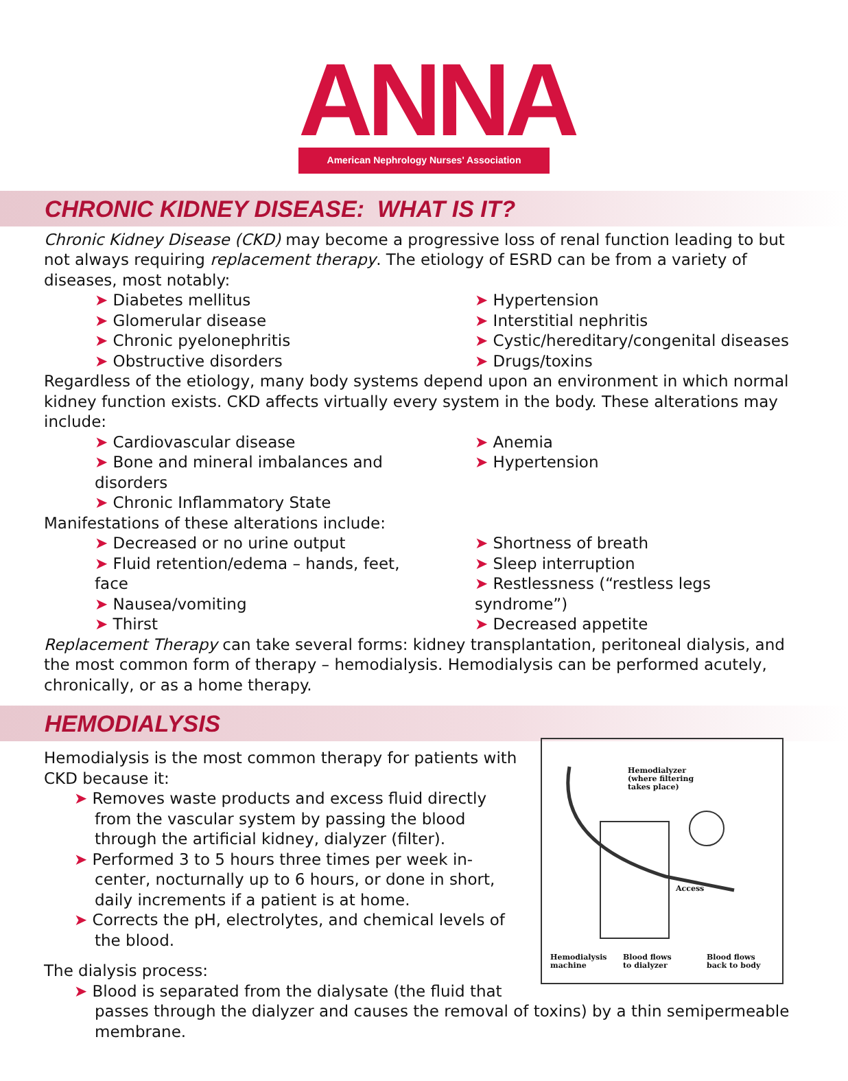ANNA
American Nephrology Nurses' Association
CHRONIC KIDNEY DISEASE: WHAT IS IT?
Chronic Kidney Disease (CKD) may become a progressive loss of renal function leading to but not always requiring replacement therapy. The etiology of ESRD can be from a variety of diseases, most notably:
➤ Diabetes mellitus
➤ Glomerular disease
➤ Chronic pyelonephritis
➤ Obstructive disorders
➤ Hypertension
➤ Interstitial nephritis
➤ Cystic/hereditary/congenital diseases
➤ Drugs/toxins
Regardless of the etiology, many body systems depend upon an environment in which normal kidney function exists. CKD affects virtually every system in the body. These alterations may include:
➤ Cardiovascular disease
➤ Bone and mineral imbalances and disorders
➤ Chronic Inflammatory State
➤ Anemia
➤ Hypertension
Manifestations of these alterations include:
➤ Decreased or no urine output
➤ Fluid retention/edema – hands, feet, face
➤ Nausea/vomiting
➤ Thirst
➤ Shortness of breath
➤ Sleep interruption
➤ Restlessness (“restless legs syndrome”)
➤ Decreased appetite
Replacement Therapy can take several forms: kidney transplantation, peritoneal dialysis, and the most common form of therapy – hemodialysis. Hemodialysis can be performed acutely, chronically, or as a home therapy.
HEMODIALYSIS
Hemodialyzer
(where filtering
takes place)
Access
Hemodialysis
machine
Blood flows
to dialyzer
Blood flows
back to body
Hemodialysis is the most common therapy for patients with CKD because it:
➤ Removes waste products and excess fluid directly from the vascular system by passing the blood through the artificial kidney, dialyzer (filter).
➤ Performed 3 to 5 hours three times per week in-center, nocturnally up to 6 hours, or done in short, daily increments if a patient is at home.
➤ Corrects the pH, electrolytes, and chemical levels of the blood.
The dialysis process:
➤ Blood is separated from the dialysate (the fluid that passes through the dialyzer and causes the removal of toxins) by a thin semipermeable membrane.